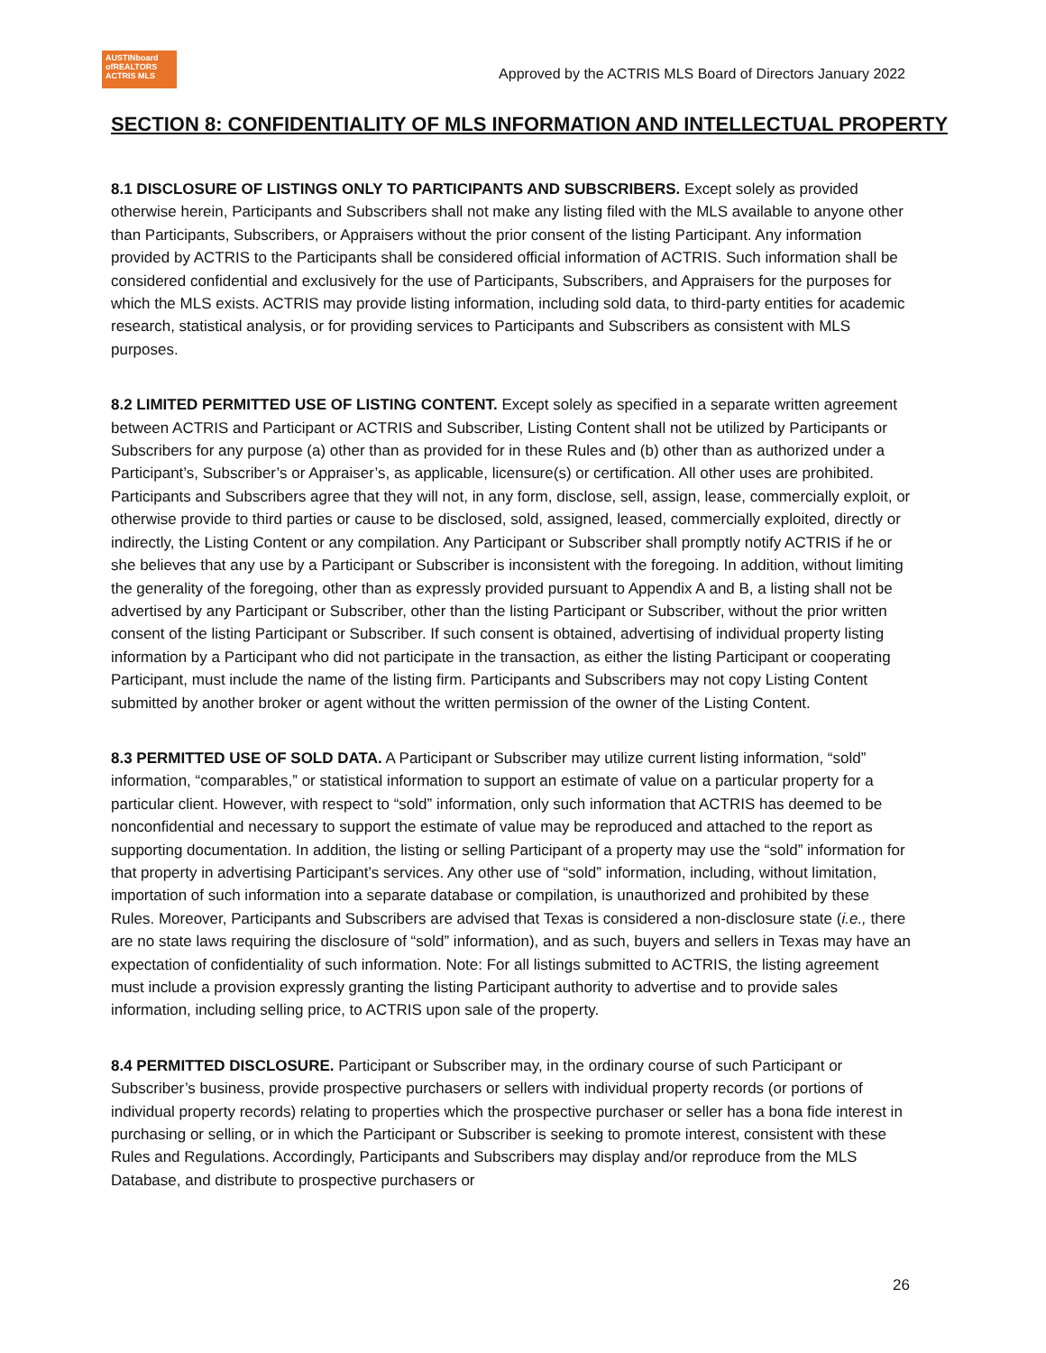AUSTINboard
ofREALTORS
ACTRIS MLS
Approved by the ACTRIS MLS Board of Directors January 2022
SECTION 8: CONFIDENTIALITY OF MLS INFORMATION AND INTELLECTUAL PROPERTY
8.1 DISCLOSURE OF LISTINGS ONLY TO PARTICIPANTS AND SUBSCRIBERS. Except solely as provided otherwise herein, Participants and Subscribers shall not make any listing filed with the MLS available to anyone other than Participants, Subscribers, or Appraisers without the prior consent of the listing Participant. Any information provided by ACTRIS to the Participants shall be considered official information of ACTRIS. Such information shall be considered confidential and exclusively for the use of Participants, Subscribers, and Appraisers for the purposes for which the MLS exists. ACTRIS may provide listing information, including sold data, to third-party entities for academic research, statistical analysis, or for providing services to Participants and Subscribers as consistent with MLS purposes.
8.2 LIMITED PERMITTED USE OF LISTING CONTENT. Except solely as specified in a separate written agreement between ACTRIS and Participant or ACTRIS and Subscriber, Listing Content shall not be utilized by Participants or Subscribers for any purpose (a) other than as provided for in these Rules and (b) other than as authorized under a Participant’s, Subscriber’s or Appraiser’s, as applicable, licensure(s) or certification. All other uses are prohibited. Participants and Subscribers agree that they will not, in any form, disclose, sell, assign, lease, commercially exploit, or otherwise provide to third parties or cause to be disclosed, sold, assigned, leased, commercially exploited, directly or indirectly, the Listing Content or any compilation. Any Participant or Subscriber shall promptly notify ACTRIS if he or she believes that any use by a Participant or Subscriber is inconsistent with the foregoing. In addition, without limiting the generality of the foregoing, other than as expressly provided pursuant to Appendix A and B, a listing shall not be advertised by any Participant or Subscriber, other than the listing Participant or Subscriber, without the prior written consent of the listing Participant or Subscriber. If such consent is obtained, advertising of individual property listing information by a Participant who did not participate in the transaction, as either the listing Participant or cooperating Participant, must include the name of the listing firm. Participants and Subscribers may not copy Listing Content submitted by another broker or agent without the written permission of the owner of the Listing Content.
8.3 PERMITTED USE OF SOLD DATA. A Participant or Subscriber may utilize current listing information, “sold” information, “comparables,” or statistical information to support an estimate of value on a particular property for a particular client. However, with respect to “sold” information, only such information that ACTRIS has deemed to be nonconfidential and necessary to support the estimate of value may be reproduced and attached to the report as supporting documentation. In addition, the listing or selling Participant of a property may use the “sold” information for that property in advertising Participant’s services. Any other use of “sold” information, including, without limitation, importation of such information into a separate database or compilation, is unauthorized and prohibited by these Rules. Moreover, Participants and Subscribers are advised that Texas is considered a non-disclosure state (i.e., there are no state laws requiring the disclosure of “sold” information), and as such, buyers and sellers in Texas may have an expectation of confidentiality of such information. Note: For all listings submitted to ACTRIS, the listing agreement must include a provision expressly granting the listing Participant authority to advertise and to provide sales information, including selling price, to ACTRIS upon sale of the property.
8.4 PERMITTED DISCLOSURE. Participant or Subscriber may, in the ordinary course of such Participant or Subscriber’s business, provide prospective purchasers or sellers with individual property records (or portions of individual property records) relating to properties which the prospective purchaser or seller has a bona fide interest in purchasing or selling, or in which the Participant or Subscriber is seeking to promote interest, consistent with these Rules and Regulations. Accordingly, Participants and Subscribers may display and/or reproduce from the MLS Database, and distribute to prospective purchasers or
26